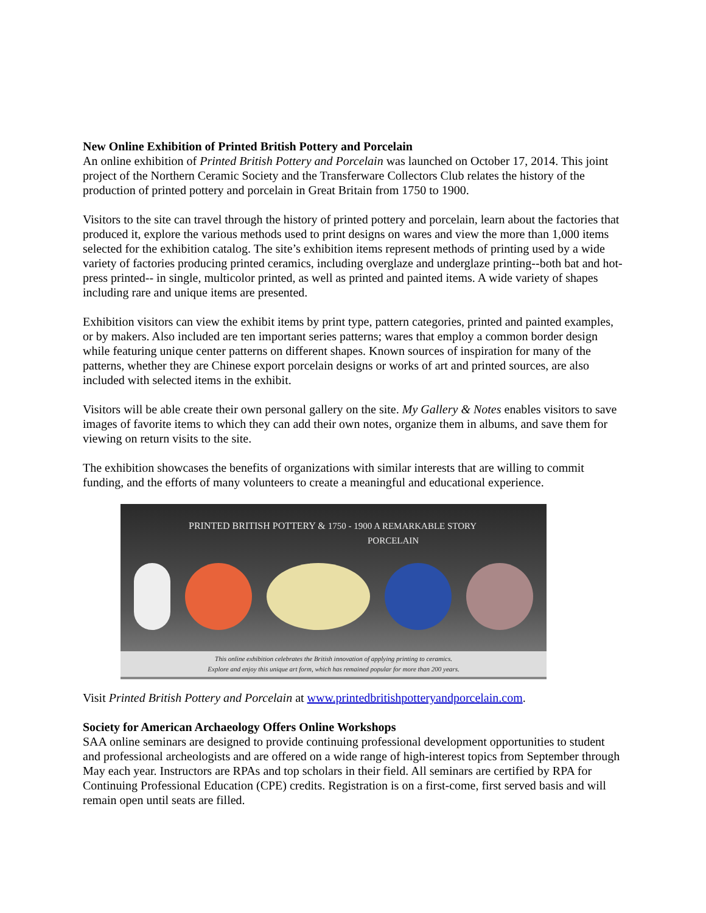New Online Exhibition of Printed British Pottery and Porcelain
An online exhibition of Printed British Pottery and Porcelain was launched on October 17, 2014. This joint project of the Northern Ceramic Society and the Transferware Collectors Club relates the history of the production of printed pottery and porcelain in Great Britain from 1750 to 1900.
Visitors to the site can travel through the history of printed pottery and porcelain, learn about the factories that produced it, explore the various methods used to print designs on wares and view the more than 1,000 items selected for the exhibition catalog. The site’s exhibition items represent methods of printing used by a wide variety of factories producing printed ceramics, including overglaze and underglaze printing--both bat and hot-press printed-- in single, multicolor printed, as well as printed and painted items. A wide variety of shapes including rare and unique items are presented.
Exhibition visitors can view the exhibit items by print type, pattern categories, printed and painted examples, or by makers. Also included are ten important series patterns; wares that employ a common border design while featuring unique center patterns on different shapes. Known sources of inspiration for many of the patterns, whether they are Chinese export porcelain designs or works of art and printed sources, are also included with selected items in the exhibit.
Visitors will be able create their own personal gallery on the site. My Gallery & Notes enables visitors to save images of favorite items to which they can add their own notes, organize them in albums, and save them for viewing on return visits to the site.
The exhibition showcases the benefits of organizations with similar interests that are willing to commit funding, and the efforts of many volunteers to create a meaningful and educational experience.
PRINTED BRITISH POTTERY & 1750 - 1900 A REMARKABLE STORY
PORCELAIN
This online exhibition celebrates the British innovation of applying printing to ceramics.
Explore and enjoy this unique art form, which has remained popular for more than 200 years.
Visit Printed British Pottery and Porcelain at www.printedbritishpotteryandporcelain.com.
Society for American Archaeology Offers Online Workshops
SAA online seminars are designed to provide continuing professional development opportunities to student and professional archeologists and are offered on a wide range of high-interest topics from September through May each year. Instructors are RPAs and top scholars in their field. All seminars are certified by RPA for Continuing Professional Education (CPE) credits. Registration is on a first-come, first served basis and will remain open until seats are filled.